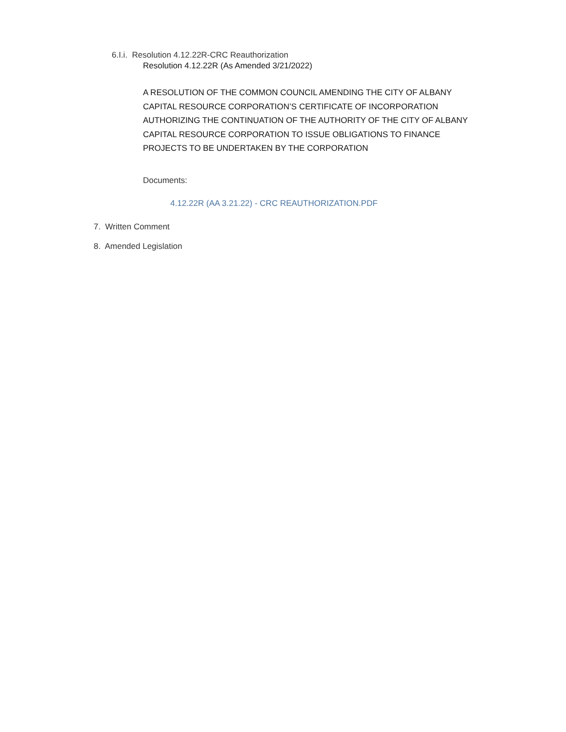6.I.i. Resolution 4.12.22R-CRC Reauthorization
Resolution 4.12.22R (As Amended 3/21/2022)
A RESOLUTION OF THE COMMON COUNCIL AMENDING THE CITY OF ALBANY CAPITAL RESOURCE CORPORATION’S CERTIFICATE OF INCORPORATION AUTHORIZING THE CONTINUATION OF THE AUTHORITY OF THE CITY OF ALBANY CAPITAL RESOURCE CORPORATION TO ISSUE OBLIGATIONS TO FINANCE PROJECTS TO BE UNDERTAKEN BY THE CORPORATION
Documents:
4.12.22R (AA 3.21.22) - CRC REAUTHORIZATION.PDF
7. Written Comment
8. Amended Legislation